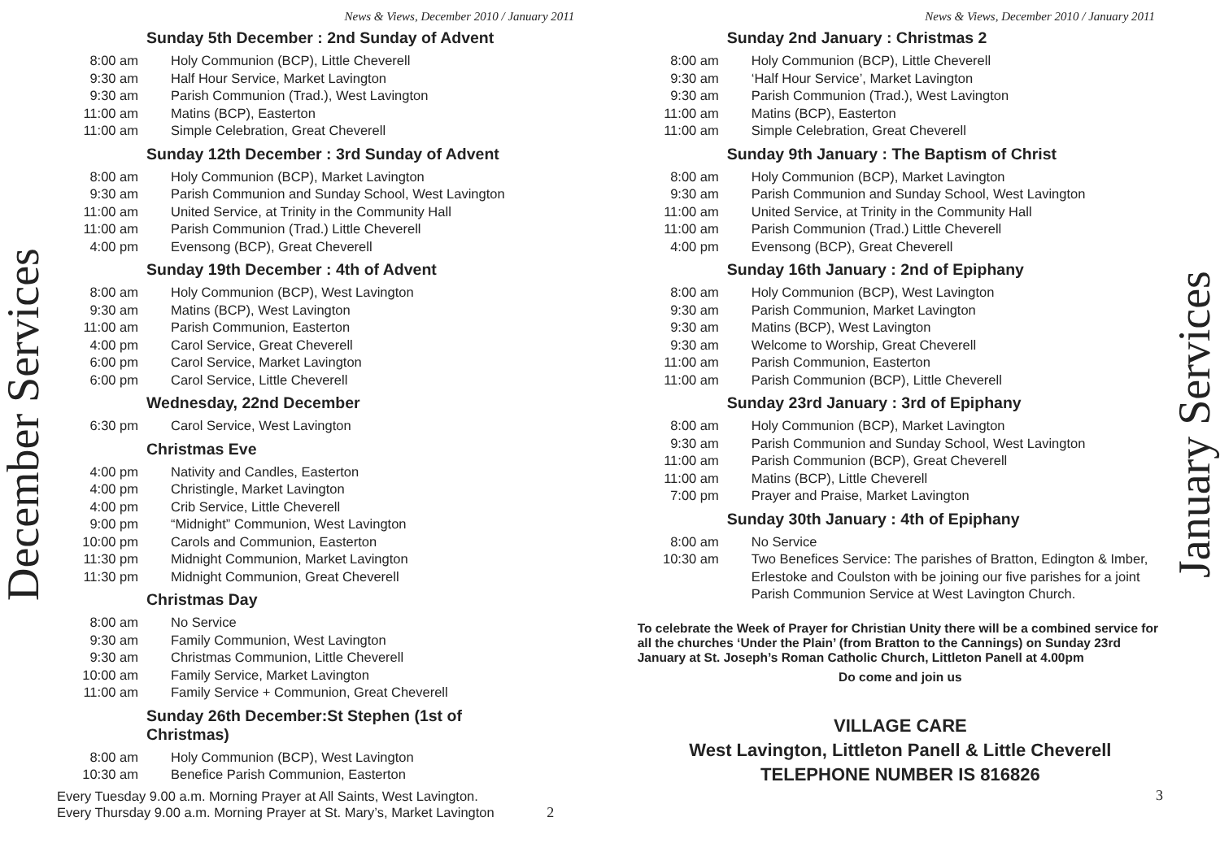December Services
News & Views, December 2010 / January 2011
Sunday 5th December : 2nd Sunday of Advent
| 8:00 am | Holy Communion (BCP), Little Cheverell |
| 9:30 am | Half Hour Service, Market Lavington |
| 9:30 am | Parish Communion (Trad.), West Lavington |
| 11:00 am | Matins (BCP), Easterton |
| 11:00 am | Simple Celebration, Great Cheverell |
Sunday 12th December : 3rd Sunday of Advent
| 8:00 am | Holy Communion (BCP), Market Lavington |
| 9:30 am | Parish Communion and Sunday School, West Lavington |
| 11:00 am | United Service, at Trinity in the Community Hall |
| 11:00 am | Parish Communion (Trad.) Little Cheverell |
| 4:00 pm | Evensong (BCP), Great Cheverell |
Sunday 19th December : 4th of Advent
| 8:00 am | Holy Communion (BCP), West Lavington |
| 9:30 am | Matins (BCP), West Lavington |
| 11:00 am | Parish Communion, Easterton |
| 4:00 pm | Carol Service, Great Cheverell |
| 6:00 pm | Carol Service, Market Lavington |
| 6:00 pm | Carol Service, Little Cheverell |
Wednesday, 22nd December
| 6:30 pm | Carol Service, West Lavington |
Christmas Eve
| 4:00 pm | Nativity and Candles, Easterton |
| 4:00 pm | Christingle, Market Lavington |
| 4:00 pm | Crib Service, Little Cheverell |
| 9:00 pm | “Midnight” Communion, West Lavington |
| 10:00 pm | Carols and Communion, Easterton |
| 11:30 pm | Midnight Communion, Market Lavington |
| 11:30 pm | Midnight Communion, Great Cheverell |
Christmas Day
| 8:00 am | No Service |
| 9:30 am | Family Communion, West Lavington |
| 9:30 am | Christmas Communion, Little Cheverell |
| 10:00 am | Family Service, Market Lavington |
| 11:00 am | Family Service + Communion, Great Cheverell |
Sunday 26th December:St Stephen (1st of
Christmas)
| 8:00 am | Holy Communion (BCP), West Lavington |
| 10:30 am | Benefice Parish Communion, Easterton |
Every Tuesday 9.00 a.m. Morning Prayer at All Saints, West Lavington.
Every Thursday 9.00 a.m. Morning Prayer at St. Mary’s, Market Lavington 2
News & Views, December 2010 / January 2011
Sunday 2nd January : Christmas 2
| 8:00 am | Holy Communion (BCP), Little Cheverell |
| 9:30 am | ‘Half Hour Service’, Market Lavington |
| 9:30 am | Parish Communion (Trad.), West Lavington |
| 11:00 am | Matins (BCP), Easterton |
| 11:00 am | Simple Celebration, Great Cheverell |
Sunday 9th January : The Baptism of Christ
| 8:00 am | Holy Communion (BCP), Market Lavington |
| 9:30 am | Parish Communion and Sunday School, West Lavington |
| 11:00 am | United Service, at Trinity in the Community Hall |
| 11:00 am | Parish Communion (Trad.) Little Cheverell |
| 4:00 pm | Evensong (BCP), Great Cheverell |
Sunday 16th January : 2nd of Epiphany
| 8:00 am | Holy Communion (BCP), West Lavington |
| 9:30 am | Parish Communion, Market Lavington |
| 9:30 am | Matins (BCP), West Lavington |
| 9:30 am | Welcome to Worship, Great Cheverell |
| 11:00 am | Parish Communion, Easterton |
| 11:00 am | Parish Communion (BCP), Little Cheverell |
Sunday 23rd January : 3rd of Epiphany
| 8:00 am | Holy Communion (BCP), Market Lavington |
| 9:30 am | Parish Communion and Sunday School, West Lavington |
| 11:00 am | Parish Communion (BCP), Great Cheverell |
| 11:00 am | Matins (BCP), Little Cheverell |
| 7:00 pm | Prayer and Praise, Market Lavington |
Sunday 30th January : 4th of Epiphany
| 8:00 am | No Service |
| 10:30 am | Two Benefices Service: The parishes of Bratton, Edington & Imber, Erlestoke and Coulston with be joining our five parishes for a joint Parish Communion Service at West Lavington Church. |
To celebrate the Week of Prayer for Christian Unity there will be a combined service for all the churches ‘Under the Plain’ (from Bratton to the Cannings) on Sunday 23rd January at St. Joseph’s Roman Catholic Church, Littleton Panell at 4.00pm
Do come and join us
VILLAGE CARE
West Lavington, Littleton Panell & Little Cheverell
TELEPHONE NUMBER IS 816826
3
January Services